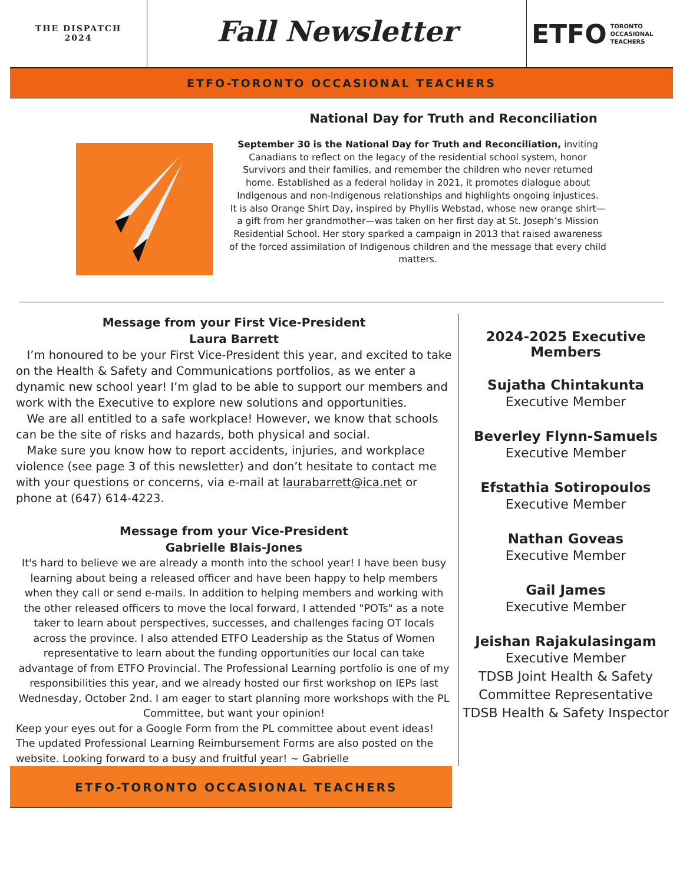THE DISPATCH
2024
Fall Newsletter
ETFO TORONTO
OCCASIONAL
TEACHERS
ETFO-TORONTO OCCASIONAL TEACHERS
National Day for Truth and Reconciliation
September 30 is the National Day for Truth and Reconciliation, inviting Canadians to reflect on the legacy of the residential school system, honor Survivors and their families, and remember the children who never returned home. Established as a federal holiday in 2021, it promotes dialogue about Indigenous and non-Indigenous relationships and highlights ongoing injustices.
It is also Orange Shirt Day, inspired by Phyllis Webstad, whose new orange shirt—a gift from her grandmother—was taken on her first day at St. Joseph’s Mission Residential School. Her story sparked a campaign in 2013 that raised awareness of the forced assimilation of Indigenous children and the message that every child matters.
Message from your First Vice-President
Laura Barrett
I’m honoured to be your First Vice-President this year, and excited to take on the Health & Safety and Communications portfolios, as we enter a dynamic new school year! I’m glad to be able to support our members and work with the Executive to explore new solutions and opportunities.
We are all entitled to a safe workplace! However, we know that schools can be the site of risks and hazards, both physical and social.
Make sure you know how to report accidents, injuries, and workplace violence (see page 3 of this newsletter) and don’t hesitate to contact me with your questions or concerns, via e-mail at laurabarrett@ica.net or phone at (647) 614-4223.
Message from your Vice-President
Gabrielle Blais-Jones
It's hard to believe we are already a month into the school year! I have been busy learning about being a released officer and have been happy to help members when they call or send e-mails. In addition to helping members and working with the other released officers to move the local forward, I attended "POTs" as a note taker to learn about perspectives, successes, and challenges facing OT locals across the province. I also attended ETFO Leadership as the Status of Women representative to learn about the funding opportunities our local can take advantage of from ETFO Provincial. The Professional Learning portfolio is one of my responsibilities this year, and we already hosted our first workshop on IEPs last Wednesday, October 2nd. I am eager to start planning more workshops with the PL Committee, but want your opinion!
Keep your eyes out for a Google Form from the PL committee about event ideas! The updated Professional Learning Reimbursement Forms are also posted on the website. Looking forward to a busy and fruitful year! ~ Gabrielle
2024-2025 Executive
Members
Sujatha Chintakunta
Executive Member
Beverley Flynn-Samuels
Executive Member
Efstathia Sotiropoulos
Executive Member
Nathan Goveas
Executive Member
Gail James
Executive Member
Jeishan Rajakulasingam
Executive Member
TDSB Joint Health & Safety Committee Representative
TDSB Health & Safety Inspector
ETFO-TORONTO OCCASIONAL TEACHERS